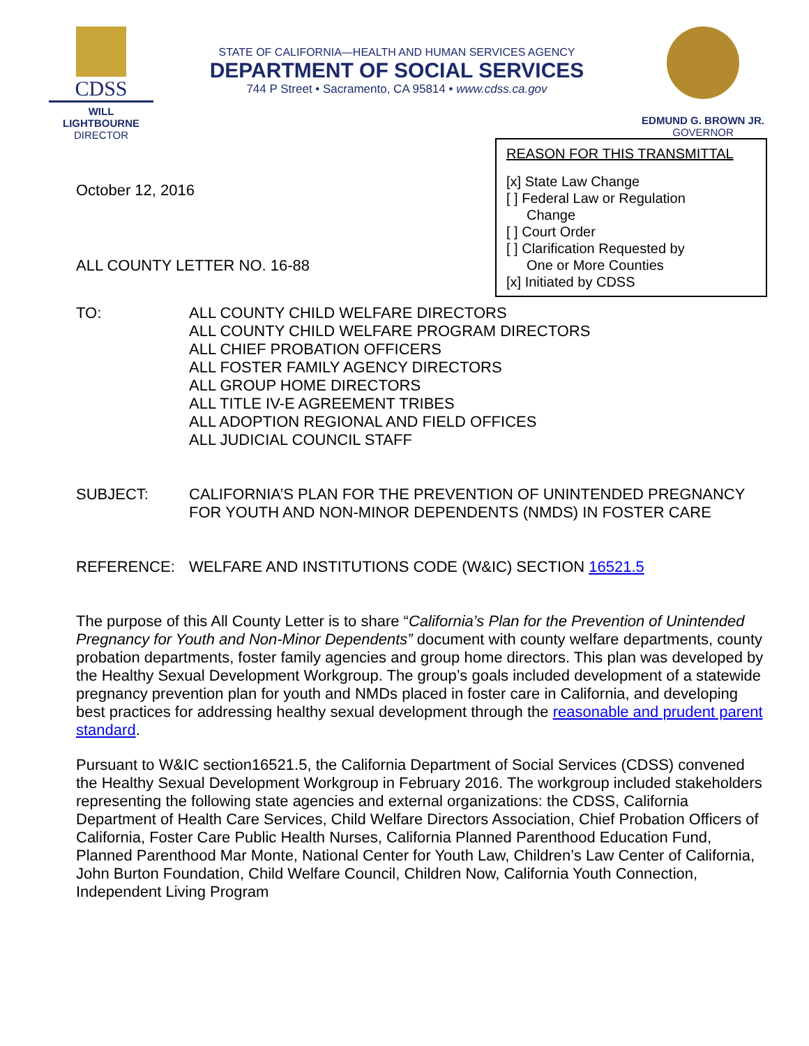CDSS
WILL LIGHTBOURNE
DIRECTOR
STATE OF CALIFORNIA—HEALTH AND HUMAN SERVICES AGENCY
DEPARTMENT OF SOCIAL SERVICES
744 P Street • Sacramento, CA 95814 • www.cdss.ca.gov
EDMUND G. BROWN JR.
GOVERNOR
October 12, 2016
ALL COUNTY LETTER NO. 16-88
REASON FOR THIS TRANSMITTAL
[x] State Law Change
[ ] Federal Law or Regulation
Change
[ ] Court Order
[ ] Clarification Requested by
One or More Counties
[x] Initiated by CDSS
TO: ALL COUNTY CHILD WELFARE DIRECTORS
ALL COUNTY CHILD WELFARE PROGRAM DIRECTORS
ALL CHIEF PROBATION OFFICERS
ALL FOSTER FAMILY AGENCY DIRECTORS
ALL GROUP HOME DIRECTORS
ALL TITLE IV-E AGREEMENT TRIBES
ALL ADOPTION REGIONAL AND FIELD OFFICES
ALL JUDICIAL COUNCIL STAFF
SUBJECT: CALIFORNIA’S PLAN FOR THE PREVENTION OF UNINTENDED PREGNANCY FOR YOUTH AND NON-MINOR DEPENDENTS (NMDS) IN FOSTER CARE
REFERENCE: WELFARE AND INSTITUTIONS CODE (W&IC) SECTION 16521.5
The purpose of this All County Letter is to share “California’s Plan for the Prevention of Unintended Pregnancy for Youth and Non-Minor Dependents” document with county welfare departments, county probation departments, foster family agencies and group home directors. This plan was developed by the Healthy Sexual Development Workgroup. The group’s goals included development of a statewide pregnancy prevention plan for youth and NMDs placed in foster care in California, and developing best practices for addressing healthy sexual development through the reasonable and prudent parent standard.
Pursuant to W&IC section16521.5, the California Department of Social Services (CDSS) convened the Healthy Sexual Development Workgroup in February 2016. The workgroup included stakeholders representing the following state agencies and external organizations: the CDSS, California Department of Health Care Services, Child Welfare Directors Association, Chief Probation Officers of California, Foster Care Public Health Nurses, California Planned Parenthood Education Fund, Planned Parenthood Mar Monte, National Center for Youth Law, Children’s Law Center of California, John Burton Foundation, Child Welfare Council, Children Now, California Youth Connection, Independent Living Program